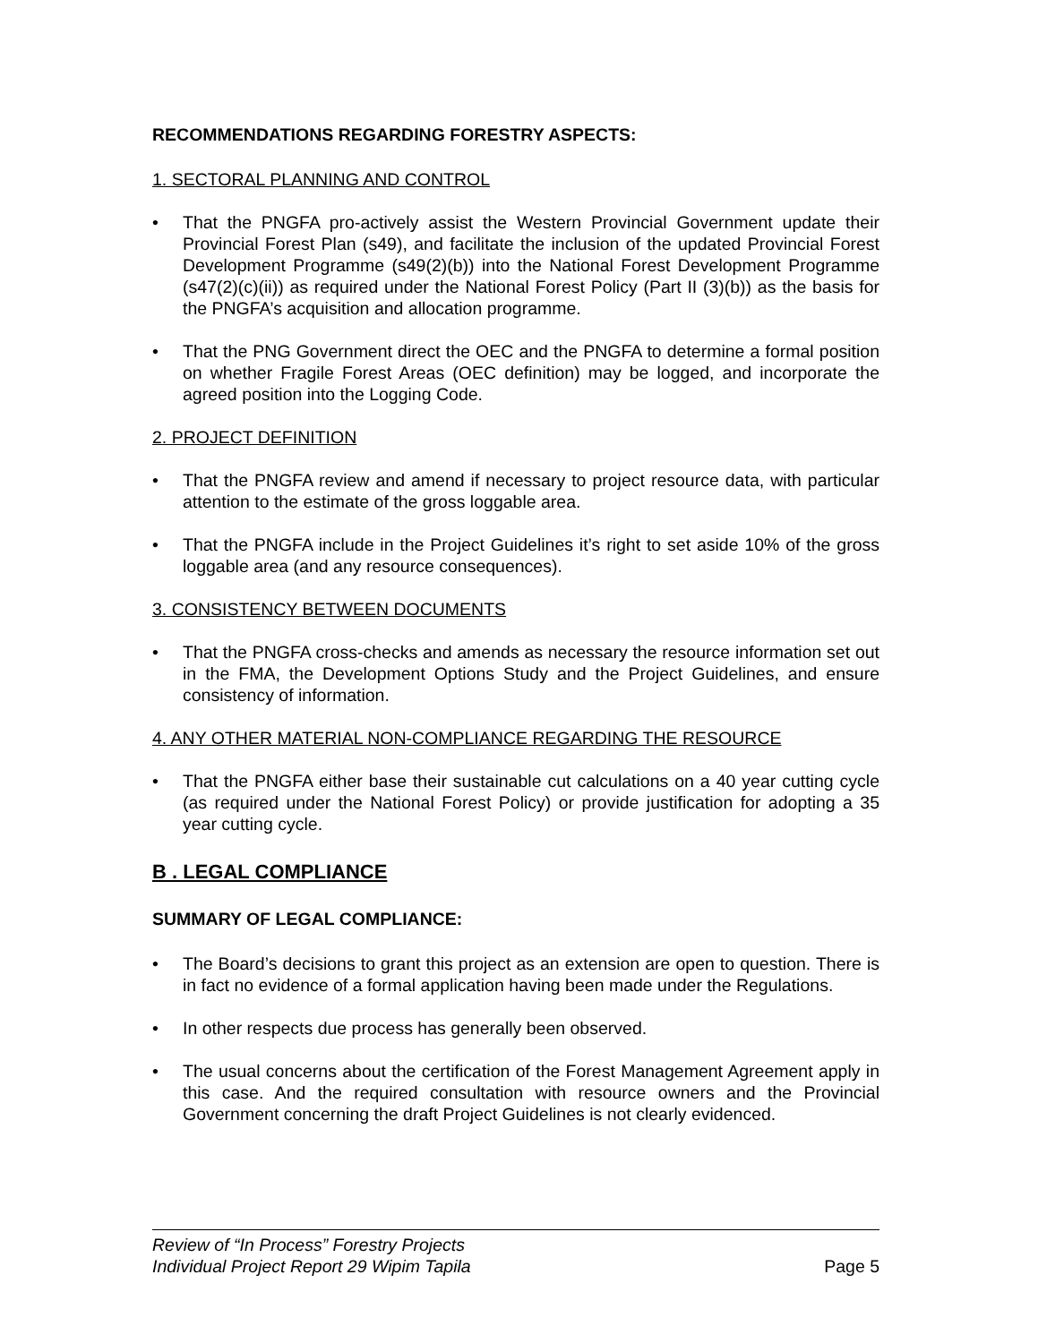RECOMMENDATIONS REGARDING FORESTRY ASPECTS:
1. SECTORAL PLANNING AND CONTROL
• That the PNGFA pro-actively assist the Western Provincial Government update their Provincial Forest Plan (s49), and facilitate the inclusion of the updated Provincial Forest Development Programme (s49(2)(b)) into the National Forest Development Programme (s47(2)(c)(ii)) as required under the National Forest Policy (Part II (3)(b)) as the basis for the PNGFA’s acquisition and allocation programme.
• That the PNG Government direct the OEC and the PNGFA to determine a formal position on whether Fragile Forest Areas (OEC definition) may be logged, and incorporate the agreed position into the Logging Code.
2. PROJECT DEFINITION
• That the PNGFA review and amend if necessary to project resource data, with particular attention to the estimate of the gross loggable area.
• That the PNGFA include in the Project Guidelines it’s right to set aside 10% of the gross loggable area (and any resource consequences).
3. CONSISTENCY BETWEEN DOCUMENTS
• That the PNGFA cross-checks and amends as necessary the resource information set out in the FMA, the Development Options Study and the Project Guidelines, and ensure consistency of information.
4. ANY OTHER MATERIAL NON-COMPLIANCE REGARDING THE RESOURCE
• That the PNGFA either base their sustainable cut calculations on a 40 year cutting cycle (as required under the National Forest Policy) or provide justification for adopting a 35 year cutting cycle.
B . LEGAL COMPLIANCE
SUMMARY OF LEGAL COMPLIANCE:
• The Board’s decisions to grant this project as an extension are open to question. There is in fact no evidence of a formal application having been made under the Regulations.
• In other respects due process has generally been observed.
• The usual concerns about the certification of the Forest Management Agreement apply in this case. And the required consultation with resource owners and the Provincial Government concerning the draft Project Guidelines is not clearly evidenced.
Review of “In Process” Forestry Projects
Individual Project Report 29 Wipim Tapila Page 5